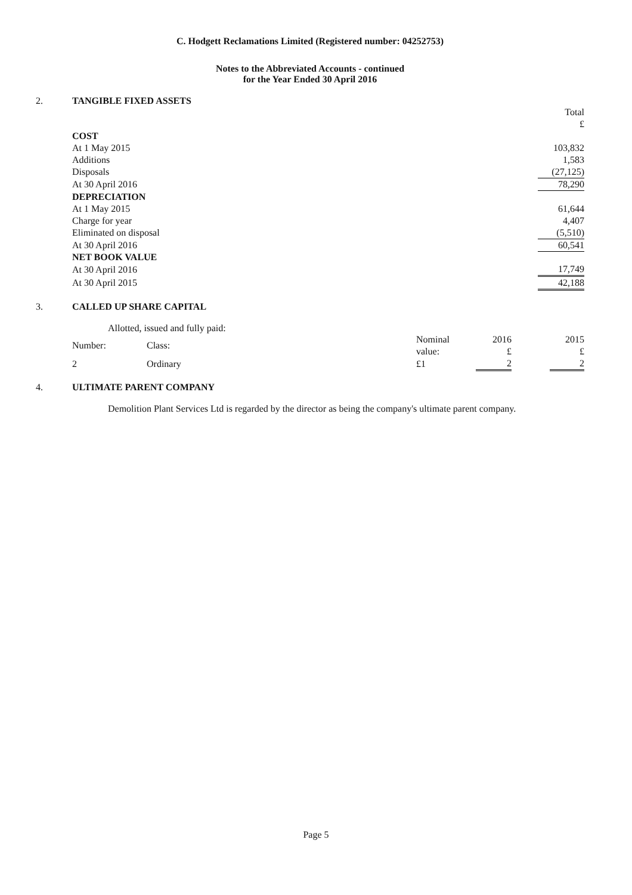C. Hodgett Reclamations Limited (Registered number: 04252753)
Notes to the Abbreviated Accounts - continued
for the Year Ended 30 April 2016
2. TANGIBLE FIXED ASSETS
| | Total £ |
| COST | |
| At 1 May 2015 | 103,832 |
| Additions | 1,583 |
| Disposals | (27,125) |
| At 30 April 2016 | 78,290 |
| DEPRECIATION | |
| At 1 May 2015 | 61,644 |
| Charge for year | 4,407 |
| Eliminated on disposal | (5,510) |
| At 30 April 2016 | 60,541 |
| NET BOOK VALUE | |
| At 30 April 2016 | 17,749 |
| At 30 April 2015 | 42,188 |
3. CALLED UP SHARE CAPITAL
Allotted, issued and fully paid:
| Number: | Class: | Nominal value: | 2016 £ | | 2015 £ |
| 2 | Ordinary | £1 | 2 | | 2 |
4. ULTIMATE PARENT COMPANY
Demolition Plant Services Ltd is regarded by the director as being the company's ultimate parent company.
Page 5